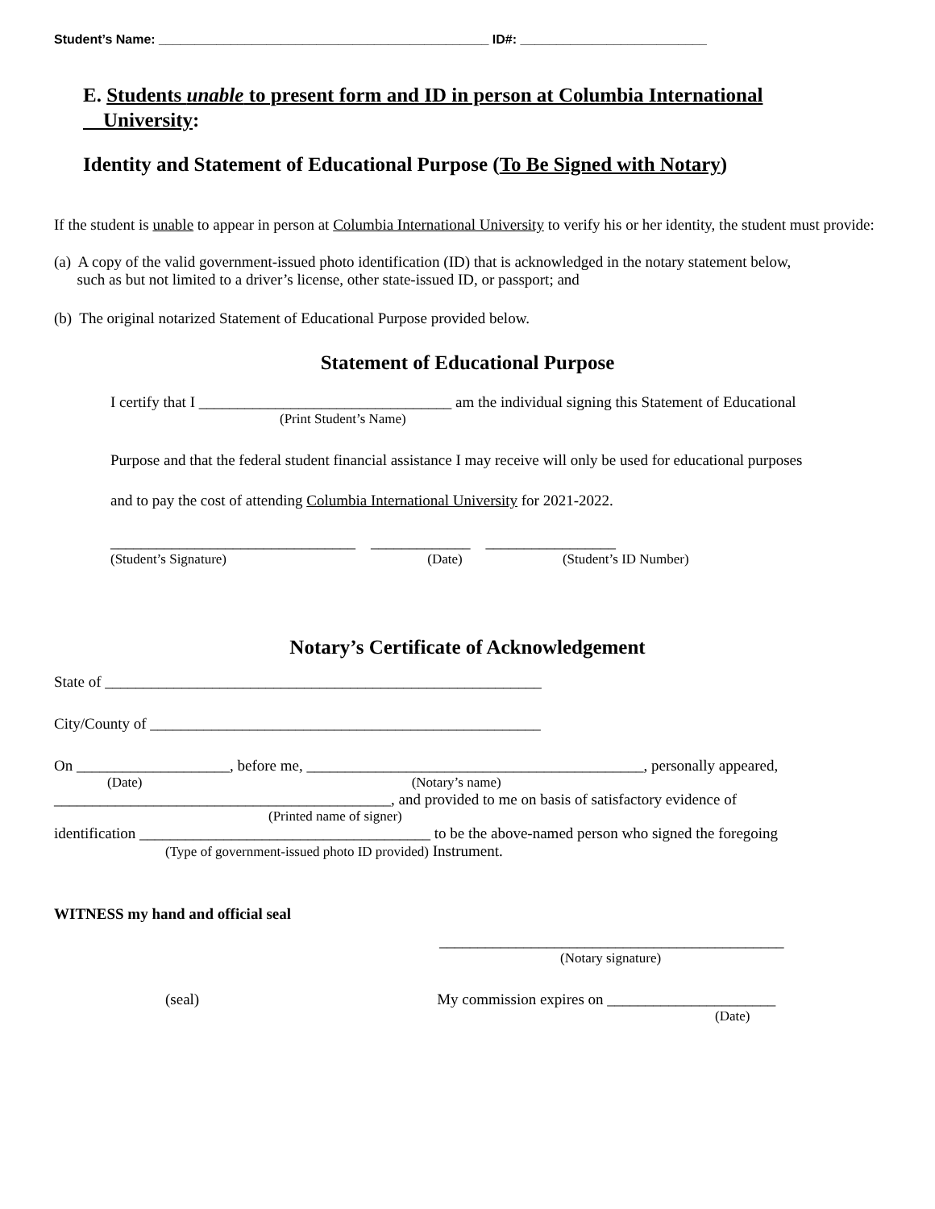Student’s Name: ______________________________________________ ID#: __________________________
E. Students unable to present form and ID in person at Columbia International
University:
Identity and Statement of Educational Purpose (To Be Signed with Notary)
If the student is unable to appear in person at Columbia International University to verify his or her identity, the student must provide:
(a) A copy of the valid government-issued photo identification (ID) that is acknowledged in the notary statement below,
such as but not limited to a driver’s license, other state-issued ID, or passport; and
(b) The original notarized Statement of Educational Purpose provided below.
Statement of Educational Purpose
I certify that I _________________________________ am the individual signing this Statement of Educational
(Print Student’s Name)
Purpose and that the federal student financial assistance I may receive will only be used for educational purposes
and to pay the cost of attending Columbia International University for 2021-2022.
________________________________ _____________ _________________
(Student’s Signature) (Date) (Student’s ID Number)
Notary’s Certificate of Acknowledgement
State of _________________________________________________________
City/County of ___________________________________________________
On ____________________, before me, ____________________________________________, personally appeared,
(Date) (Notary’s name)
____________________________________________, and provided to me on basis of satisfactory evidence of
(Printed name of signer)
identification ______________________________________ to be the above-named person who signed the foregoing
(Type of government-issued photo ID provided) Instrument.
WITNESS my hand and official seal
_____________________________________________
(Notary signature)
(seal) My commission expires on ______________________
(Date)